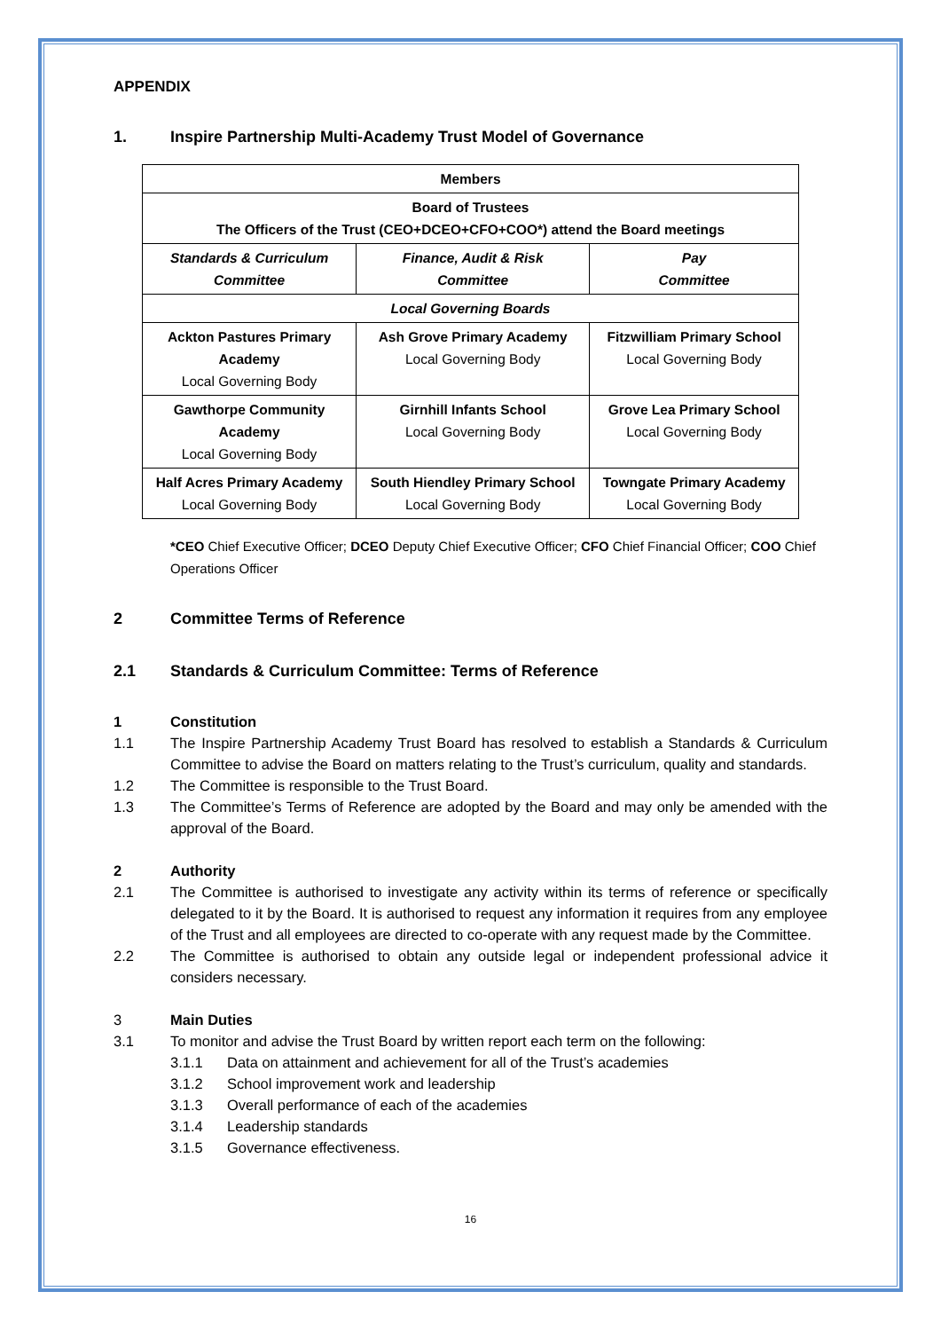APPENDIX
1. Inspire Partnership Multi-Academy Trust Model of Governance
| Members | | |
| Board of Trustees The Officers of the Trust (CEO+DCEO+CFO+COO*) attend the Board meetings | | |
| Standards & Curriculum Committee | Finance, Audit & Risk Committee | Pay Committee |
| Local Governing Boards | | |
| Ackton Pastures Primary Academy Local Governing Body | Ash Grove Primary Academy Local Governing Body | Fitzwilliam Primary School Local Governing Body |
| Gawthorpe Community Academy Local Governing Body | Girnhill Infants School Local Governing Body | Grove Lea Primary School Local Governing Body |
| Half Acres Primary Academy Local Governing Body | South Hiendley Primary School Local Governing Body | Towngate Primary Academy Local Governing Body |
*CEO Chief Executive Officer; DCEO Deputy Chief Executive Officer; CFO Chief Financial Officer; COO Chief Operations Officer
2 Committee Terms of Reference
2.1 Standards & Curriculum Committee: Terms of Reference
1 Constitution
1.1 The Inspire Partnership Academy Trust Board has resolved to establish a Standards & Curriculum Committee to advise the Board on matters relating to the Trust’s curriculum, quality and standards.
1.2 The Committee is responsible to the Trust Board.
1.3 The Committee’s Terms of Reference are adopted by the Board and may only be amended with the approval of the Board.
2 Authority
2.1 The Committee is authorised to investigate any activity within its terms of reference or specifically delegated to it by the Board. It is authorised to request any information it requires from any employee of the Trust and all employees are directed to co-operate with any request made by the Committee.
2.2 The Committee is authorised to obtain any outside legal or independent professional advice it considers necessary.
3 Main Duties
3.1 To monitor and advise the Trust Board by written report each term on the following:
3.1.1 Data on attainment and achievement for all of the Trust’s academies
3.1.2 School improvement work and leadership
3.1.3 Overall performance of each of the academies
3.1.4 Leadership standards
3.1.5 Governance effectiveness.
16